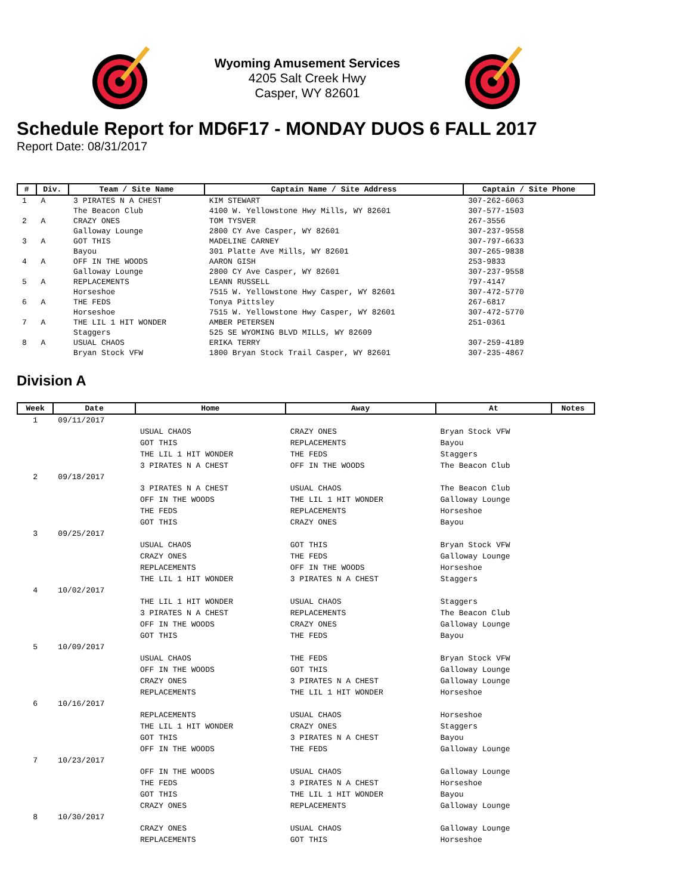Wyoming Amusement Services
4205 Salt Creek Hwy
Casper, WY 82601
Schedule Report for MD6F17 - MONDAY DUOS 6 FALL 2017
Report Date: 08/31/2017
| # | Div. | Team / Site Name | Captain Name / Site Address | Captain / Site Phone |
| --- | --- | --- | --- | --- |
| 1 | A | 3 PIRATES N A CHEST The Beacon Club | KIM STEWART 4100 W. Yellowstone Hwy Mills, WY 82601 | 307-262-6063 307-577-1503 |
| 2 | A | CRAZY ONES Galloway Lounge | TOM TYSVER 2800 CY Ave Casper, WY 82601 | 267-3556 307-237-9558 |
| 3 | A | GOT THIS Bayou | MADELINE CARNEY 301 Platte Ave Mills, WY 82601 | 307-797-6633 307-265-9838 |
| 4 | A | OFF IN THE WOODS Galloway Lounge | AARON GISH 2800 CY Ave Casper, WY 82601 | 253-9833 307-237-9558 |
| 5 | A | REPLACEMENTS Horseshoe | LEANN RUSSELL 7515 W. Yellowstone Hwy Casper, WY 82601 | 797-4147 307-472-5770 |
| 6 | A | THE FEDS Horseshoe | Tonya Pittsley 7515 W. Yellowstone Hwy Casper, WY 82601 | 267-6817 307-472-5770 |
| 7 | A | THE LIL 1 HIT WONDER Staggers | AMBER PETERSEN 525 SE WYOMING BLVD MILLS, WY 82609 | 251-0361 |
| 8 | A | USUAL CHAOS Bryan Stock VFW | ERIKA TERRY 1800 Bryan Stock Trail Casper, WY 82601 | 307-259-4189 307-235-4867 |
Division A
| Week | Date | Home | Away | At | Notes |
| --- | --- | --- | --- | --- | --- |
| 1 | 09/11/2017 | | | | |
| | | USUAL CHAOS GOT THIS THE LIL 1 HIT WONDER 3 PIRATES N A CHEST | CRAZY ONES REPLACEMENTS THE FEDS OFF IN THE WOODS | Bryan Stock VFW Bayou Staggers The Beacon Club | |
| 2 | 09/18/2017 | | | | |
| | | 3 PIRATES N A CHEST OFF IN THE WOODS THE FEDS GOT THIS | USUAL CHAOS THE LIL 1 HIT WONDER REPLACEMENTS CRAZY ONES | The Beacon Club Galloway Lounge Horseshoe Bayou | |
| 3 | 09/25/2017 | | | | |
| | | USUAL CHAOS CRAZY ONES REPLACEMENTS THE LIL 1 HIT WONDER | GOT THIS THE FEDS OFF IN THE WOODS 3 PIRATES N A CHEST | Bryan Stock VFW Galloway Lounge Horseshoe Staggers | |
| 4 | 10/02/2017 | | | | |
| | | THE LIL 1 HIT WONDER 3 PIRATES N A CHEST OFF IN THE WOODS GOT THIS | USUAL CHAOS REPLACEMENTS CRAZY ONES THE FEDS | Staggers The Beacon Club Galloway Lounge Bayou | |
| 5 | 10/09/2017 | | | | |
| | | USUAL CHAOS OFF IN THE WOODS CRAZY ONES REPLACEMENTS | THE FEDS GOT THIS 3 PIRATES N A CHEST THE LIL 1 HIT WONDER | Bryan Stock VFW Galloway Lounge Galloway Lounge Horseshoe | |
| 6 | 10/16/2017 | | | | |
| | | REPLACEMENTS THE LIL 1 HIT WONDER GOT THIS OFF IN THE WOODS | USUAL CHAOS CRAZY ONES 3 PIRATES N A CHEST THE FEDS | Horseshoe Staggers Bayou Galloway Lounge | |
| 7 | 10/23/2017 | | | | |
| | | OFF IN THE WOODS THE FEDS GOT THIS CRAZY ONES | USUAL CHAOS 3 PIRATES N A CHEST THE LIL 1 HIT WONDER REPLACEMENTS | Galloway Lounge Horseshoe Bayou Galloway Lounge | |
| 8 | 10/30/2017 | | | | |
| | | CRAZY ONES REPLACEMENTS | USUAL CHAOS GOT THIS | Galloway Lounge Horseshoe | |